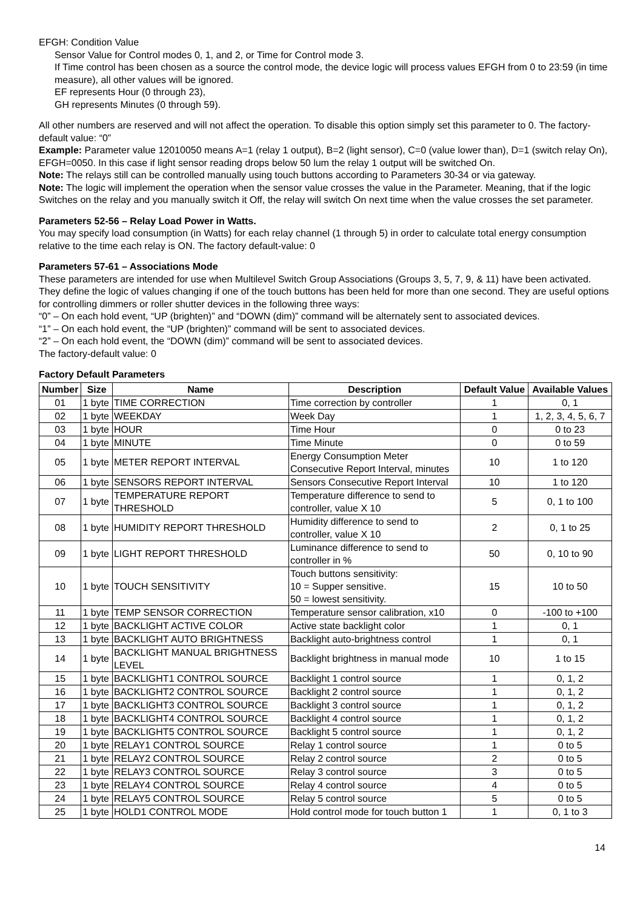EFGH: Condition Value
Sensor Value for Control modes 0, 1, and 2, or Time for Control mode 3.
If Time control has been chosen as a source the control mode, the device logic will process values EFGH from 0 to 23:59 (in time measure), all other values will be ignored.
EF represents Hour (0 through 23),
GH represents Minutes (0 through 59).
All other numbers are reserved and will not affect the operation. To disable this option simply set this parameter to 0. The factory-default value: “0”
Example: Parameter value 12010050 means A=1 (relay 1 output), B=2 (light sensor), C=0 (value lower than), D=1 (switch relay On), EFGH=0050. In this case if light sensor reading drops below 50 lum the relay 1 output will be switched On.
Note: The relays still can be controlled manually using touch buttons according to Parameters 30-34 or via gateway.
Note: The logic will implement the operation when the sensor value crosses the value in the Parameter. Meaning, that if the logic Switches on the relay and you manually switch it Off, the relay will switch On next time when the value crosses the set parameter.
Parameters 52-56 – Relay Load Power in Watts.
You may specify load consumption (in Watts) for each relay channel (1 through 5) in order to calculate total energy consumption relative to the time each relay is ON. The factory default-value: 0
Parameters 57-61 – Associations Mode
These parameters are intended for use when Multilevel Switch Group Associations (Groups 3, 5, 7, 9, & 11) have been activated. They define the logic of values changing if one of the touch buttons has been held for more than one second. They are useful options for controlling dimmers or roller shutter devices in the following three ways:
“0” – On each hold event, “UP (brighten)” and “DOWN (dim)” command will be alternately sent to associated devices.
“1” – On each hold event, the “UP (brighten)” command will be sent to associated devices.
“2” – On each hold event, the “DOWN (dim)” command will be sent to associated devices.
The factory-default value: 0
Factory Default Parameters
| Number | Size | Name | Description | Default Value | Available Values |
| --- | --- | --- | --- | --- | --- |
| 01 | 1 byte | TIME CORRECTION | Time correction by controller | 1 | 0, 1 |
| 02 | 1 byte | WEEKDAY | Week Day | 1 | 1, 2, 3, 4, 5, 6, 7 |
| 03 | 1 byte | HOUR | Time Hour | 0 | 0 to 23 |
| 04 | 1 byte | MINUTE | Time Minute | 0 | 0 to 59 |
| 05 | 1 byte | METER REPORT INTERVAL | Energy Consumption Meter Consecutive Report Interval, minutes | 10 | 1 to 120 |
| 06 | 1 byte | SENSORS REPORT INTERVAL | Sensors Consecutive Report Interval | 10 | 1 to 120 |
| 07 | 1 byte | TEMPERATURE REPORT THRESHOLD | Temperature difference to send to controller, value X 10 | 5 | 0, 1 to 100 |
| 08 | 1 byte | HUMIDITY REPORT THRESHOLD | Humidity difference to send to controller, value X 10 | 2 | 0, 1 to 25 |
| 09 | 1 byte | LIGHT REPORT THRESHOLD | Luminance difference to send to controller in % | 50 | 0, 10 to 90 |
| 10 | 1 byte | TOUCH SENSITIVITY | Touch buttons sensitivity: 10 = Supper sensitive. 50 = lowest sensitivity. | 15 | 10 to 50 |
| 11 | 1 byte | TEMP SENSOR CORRECTION | Temperature sensor calibration, x10 | 0 | -100 to +100 |
| 12 | 1 byte | BACKLIGHT ACTIVE COLOR | Active state backlight color | 1 | 0, 1 |
| 13 | 1 byte | BACKLIGHT AUTO BRIGHTNESS | Backlight auto-brightness control | 1 | 0, 1 |
| 14 | 1 byte | BACKLIGHT MANUAL BRIGHTNESS LEVEL | Backlight brightness in manual mode | 10 | 1 to 15 |
| 15 | 1 byte | BACKLIGHT1 CONTROL SOURCE | Backlight 1 control source | 1 | 0, 1, 2 |
| 16 | 1 byte | BACKLIGHT2 CONTROL SOURCE | Backlight 2 control source | 1 | 0, 1, 2 |
| 17 | 1 byte | BACKLIGHT3 CONTROL SOURCE | Backlight 3 control source | 1 | 0, 1, 2 |
| 18 | 1 byte | BACKLIGHT4 CONTROL SOURCE | Backlight 4 control source | 1 | 0, 1, 2 |
| 19 | 1 byte | BACKLIGHT5 CONTROL SOURCE | Backlight 5 control source | 1 | 0, 1, 2 |
| 20 | 1 byte | RELAY1 CONTROL SOURCE | Relay 1 control source | 1 | 0 to 5 |
| 21 | 1 byte | RELAY2 CONTROL SOURCE | Relay 2 control source | 2 | 0 to 5 |
| 22 | 1 byte | RELAY3 CONTROL SOURCE | Relay 3 control source | 3 | 0 to 5 |
| 23 | 1 byte | RELAY4 CONTROL SOURCE | Relay 4 control source | 4 | 0 to 5 |
| 24 | 1 byte | RELAY5 CONTROL SOURCE | Relay 5 control source | 5 | 0 to 5 |
| 25 | 1 byte | HOLD1 CONTROL MODE | Hold control mode for touch button 1 | 1 | 0, 1 to 3 |
14